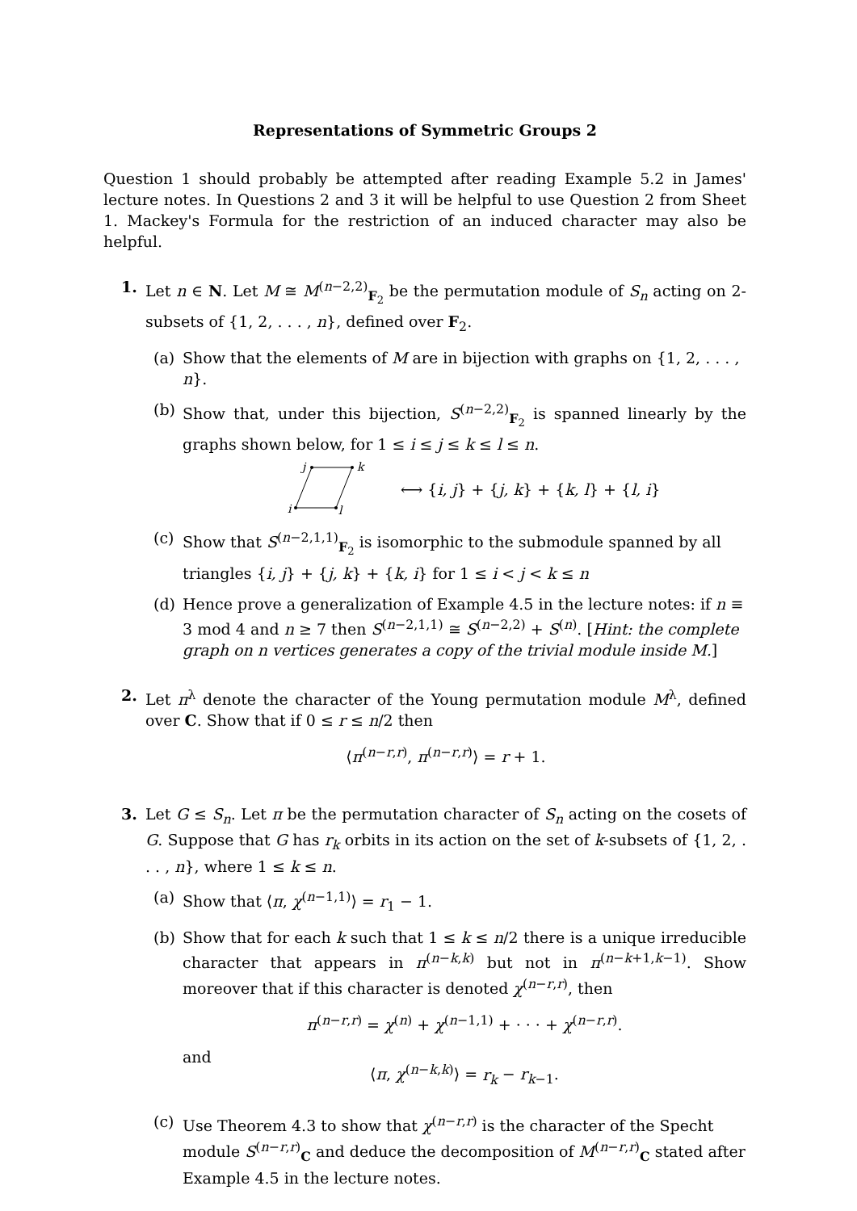Representations of Symmetric Groups 2
Question 1 should probably be attempted after reading Example 5.2 in James' lecture notes. In Questions 2 and 3 it will be helpful to use Question 2 from Sheet 1. Mackey's Formula for the restriction of an induced character may also be helpful.
1. Let n ∈ N. Let M ≅ M<sup>(n−2,2)</sup><sub>F<sub>2</sub></sub> be the permutation module of S<sub>n</sub> acting on 2-subsets of {1, 2, . . . , n}, defined over F<sub>2</sub>.
(a) Show that the elements of M are in bijection with graphs on {1, 2, . . . , n}.
(b) Show that, under this bijection, S<sup>(n−2,2)</sup><sub>F<sub>2</sub></sub> is spanned linearly by the graphs shown below, for 1 ≤ i ≤ j ≤ k ≤ l ≤ n.
j
k
i
l
⟷ {i, j} + {j, k} + {k, l} + {l, i}
(c) Show that S<sup>(n−2,1,1)</sup><sub>F<sub>2</sub></sub> is isomorphic to the submodule spanned by all triangles {i, j} + {j, k} + {k, i} for 1 ≤ i < j < k ≤ n
(d) Hence prove a generalization of Example 4.5 in the lecture notes: if n ≡ 3 mod 4 and n ≥ 7 then S<sup>(n−2,1,1)</sup> ≅ S<sup>(n−2,2)</sup> + S<sup>(n)</sup>. [Hint: the complete graph on n vertices generates a copy of the trivial module inside M.]
2. Let π<sup>λ</sup> denote the character of the Young permutation module M<sup>λ</sup>, defined over C. Show that if 0 ≤ r ≤ n/2 then
⟨π<sup>(n−r,r)</sup>, π<sup>(n−r,r)</sup>⟩ = r + 1.
3. Let G ≤ S<sub>n</sub>. Let π be the permutation character of S<sub>n</sub> acting on the cosets of G. Suppose that G has r<sub>k</sub> orbits in its action on the set of k-subsets of {1, 2, . . . , n}, where 1 ≤ k ≤ n.
(a) Show that ⟨π, χ<sup>(n−1,1)</sup>⟩ = r<sub>1</sub> − 1.
(b) Show that for each k such that 1 ≤ k ≤ n/2 there is a unique irreducible character that appears in π<sup>(n−k,k)</sup> but not in π<sup>(n−k+1,k−1)</sup>. Show moreover that if this character is denoted χ<sup>(n−r,r)</sup>, then
π<sup>(n−r,r)</sup> = χ<sup>(n)</sup> + χ<sup>(n−1,1)</sup> + · · · + χ<sup>(n−r,r)</sup>.
and
⟨π, χ<sup>(n−k,k)</sup>⟩ = r<sub>k</sub> − r<sub>k−1</sub>.
(c) Use Theorem 4.3 to show that χ<sup>(n−r,r)</sup> is the character of the Specht module S<sup>(n−r,r)</sup><sub>C</sub> and deduce the decomposition of M<sup>(n−r,r)</sup><sub>C</sub> stated after Example 4.5 in the lecture notes.